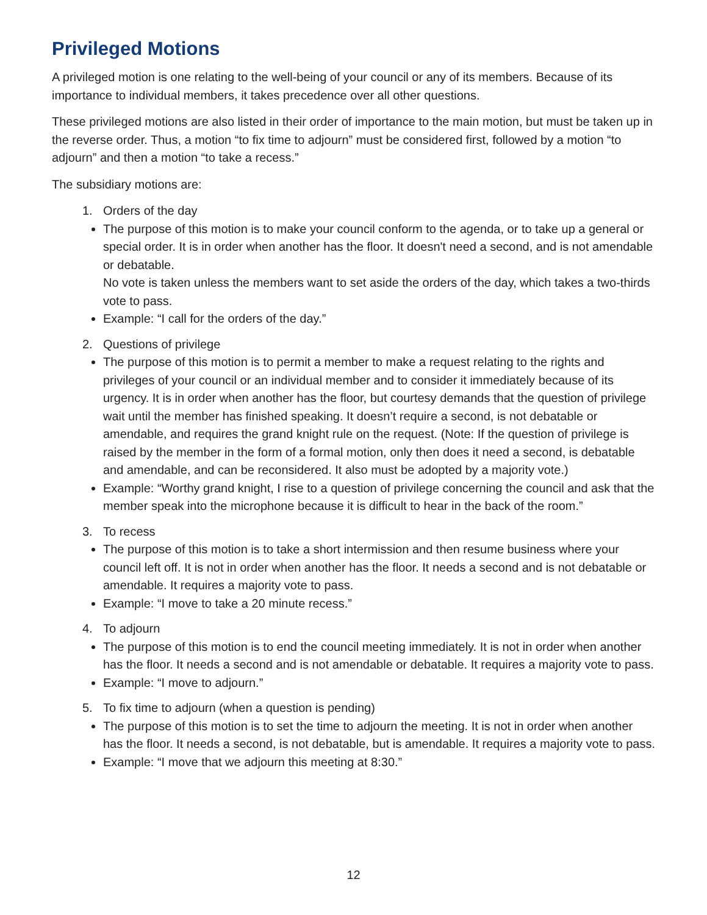Privileged Motions
A privileged motion is one relating to the well-being of your council or any of its members. Because of its importance to individual members, it takes precedence over all other questions.
These privileged motions are also listed in their order of importance to the main motion, but must be taken up in the reverse order. Thus, a motion “to fix time to adjourn” must be considered first, followed by a motion “to adjourn” and then a motion “to take a recess.”
The subsidiary motions are:
1. Orders of the day
The purpose of this motion is to make your council conform to the agenda, or to take up a general or special order. It is in order when another has the floor. It doesn't need a second, and is not amendable or debatable.
No vote is taken unless the members want to set aside the orders of the day, which takes a two-thirds vote to pass.
Example: “I call for the orders of the day.”
2. Questions of privilege
The purpose of this motion is to permit a member to make a request relating to the rights and privileges of your council or an individual member and to consider it immediately because of its urgency. It is in order when another has the floor, but courtesy demands that the question of privilege wait until the member has finished speaking. It doesn’t require a second, is not debatable or amendable, and requires the grand knight rule on the request. (Note: If the question of privilege is raised by the member in the form of a formal motion, only then does it need a second, is debatable and amendable, and can be reconsidered. It also must be adopted by a majority vote.)
Example: “Worthy grand knight, I rise to a question of privilege concerning the council and ask that the member speak into the microphone because it is difficult to hear in the back of the room.”
3. To recess
The purpose of this motion is to take a short intermission and then resume business where your council left off. It is not in order when another has the floor. It needs a second and is not debatable or amendable. It requires a majority vote to pass.
Example: “I move to take a 20 minute recess.”
4. To adjourn
The purpose of this motion is to end the council meeting immediately. It is not in order when another has the floor. It needs a second and is not amendable or debatable. It requires a majority vote to pass.
Example: “I move to adjourn.”
5. To fix time to adjourn (when a question is pending)
The purpose of this motion is to set the time to adjourn the meeting. It is not in order when another has the floor. It needs a second, is not debatable, but is amendable. It requires a majority vote to pass.
Example: “I move that we adjourn this meeting at 8:30.”
12